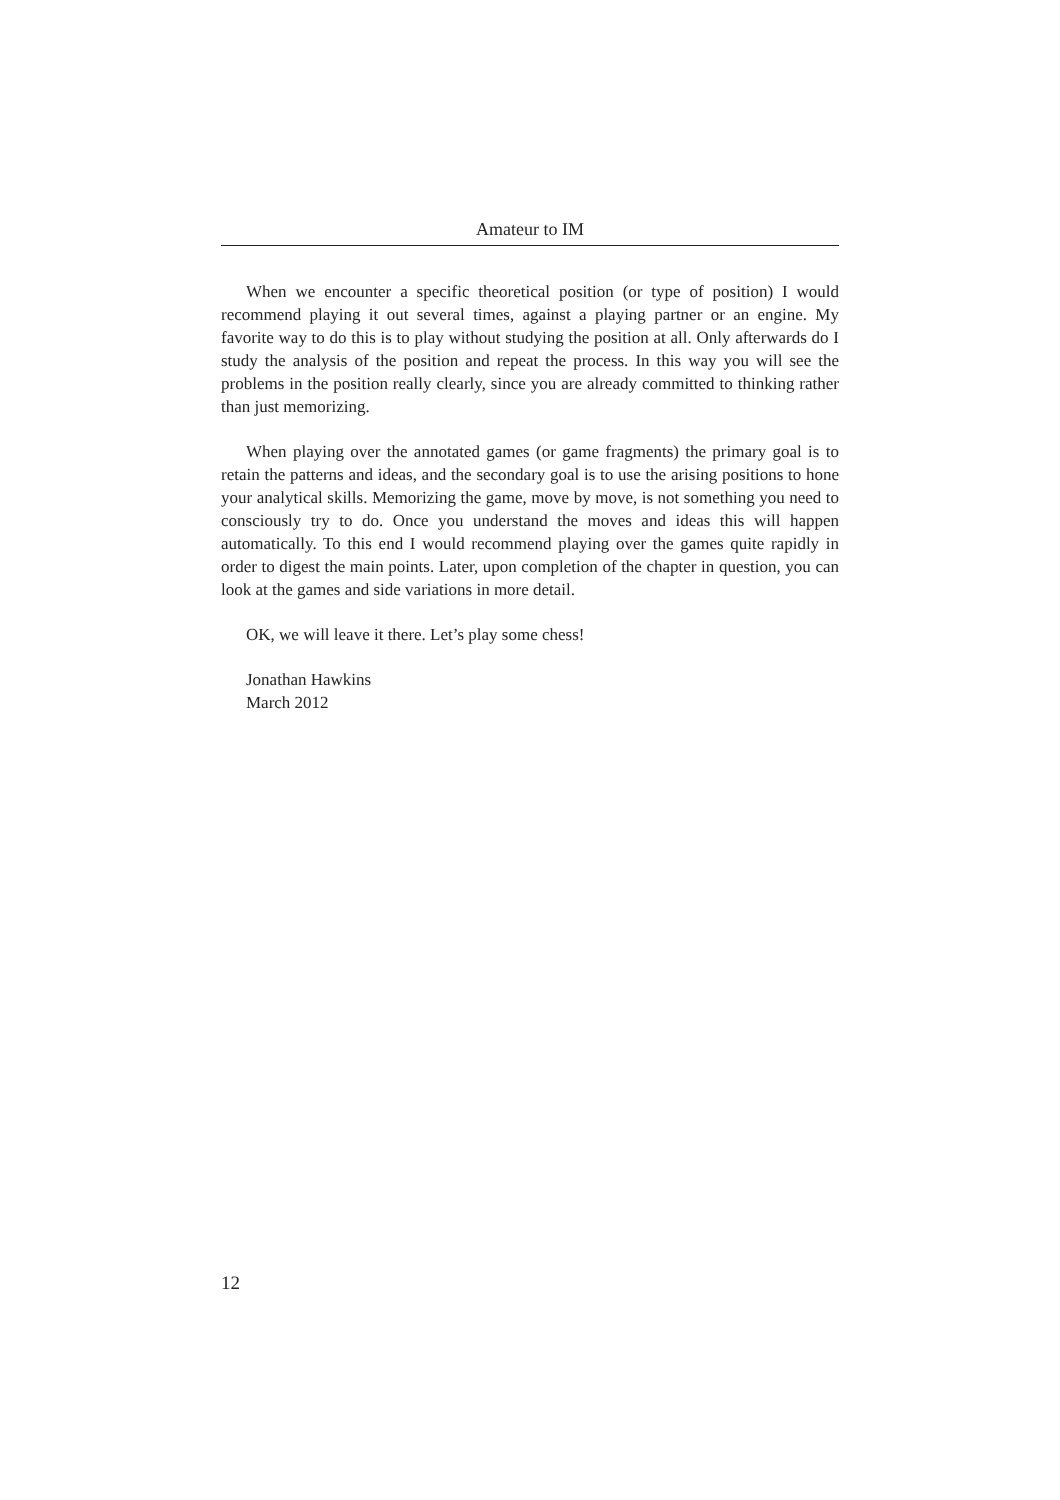Amateur to IM
When we encounter a specific theoretical position (or type of position) I would recommend playing it out several times, against a playing partner or an engine. My favorite way to do this is to play without studying the position at all. Only afterwards do I study the analysis of the position and repeat the process. In this way you will see the problems in the position really clearly, since you are already committed to thinking rather than just memorizing.
When playing over the annotated games (or game fragments) the primary goal is to retain the patterns and ideas, and the secondary goal is to use the arising positions to hone your analytical skills. Memorizing the game, move by move, is not something you need to consciously try to do. Once you understand the moves and ideas this will happen automatically. To this end I would recommend playing over the games quite rapidly in order to digest the main points. Later, upon completion of the chapter in question, you can look at the games and side variations in more detail.
OK, we will leave it there. Let’s play some chess!
Jonathan Hawkins
March 2012
12